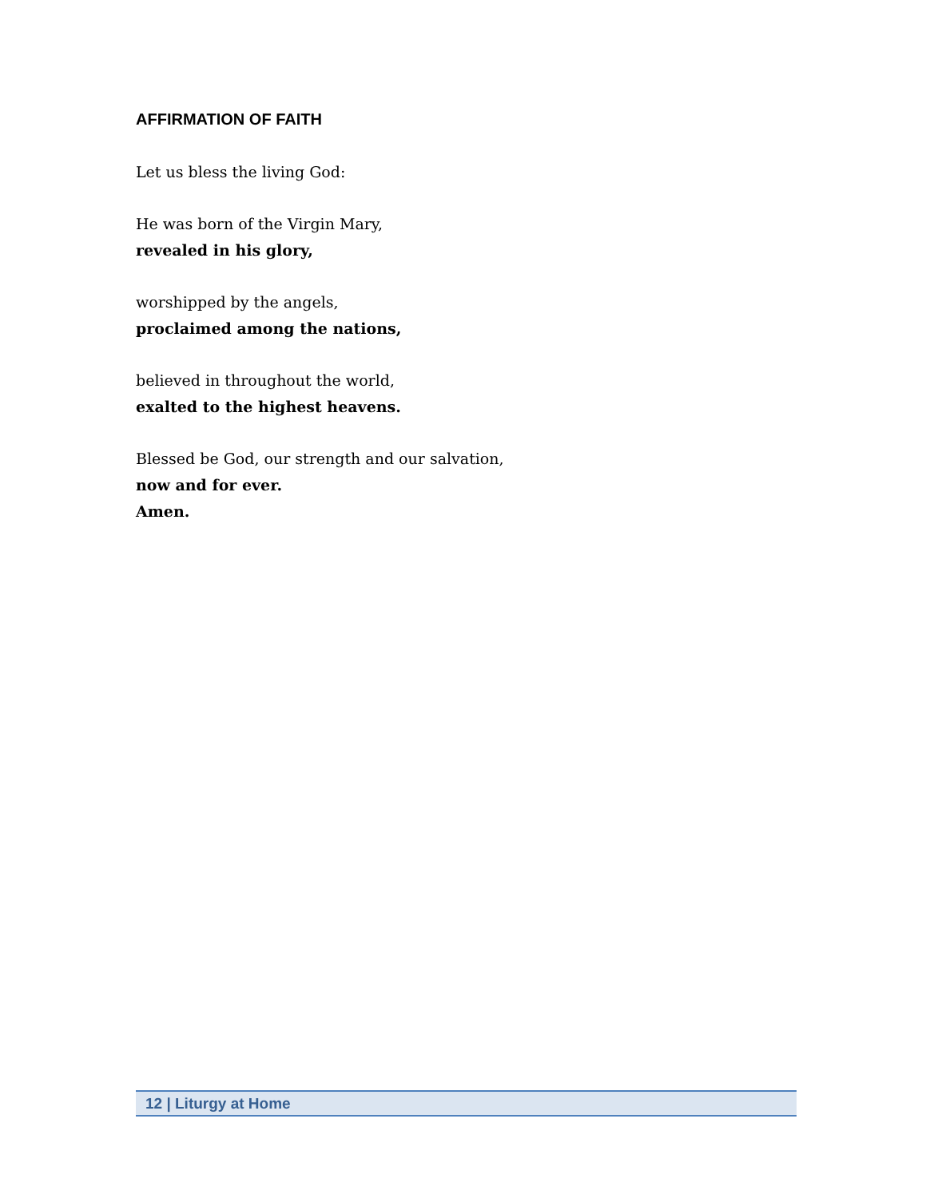AFFIRMATION OF FAITH
Let us bless the living God:
He was born of the Virgin Mary,
revealed in his glory,
worshipped by the angels,
proclaimed among the nations,
believed in throughout the world,
exalted to the highest heavens.
Blessed be God, our strength and our salvation,
now and for ever.
Amen.
12 | Liturgy at Home